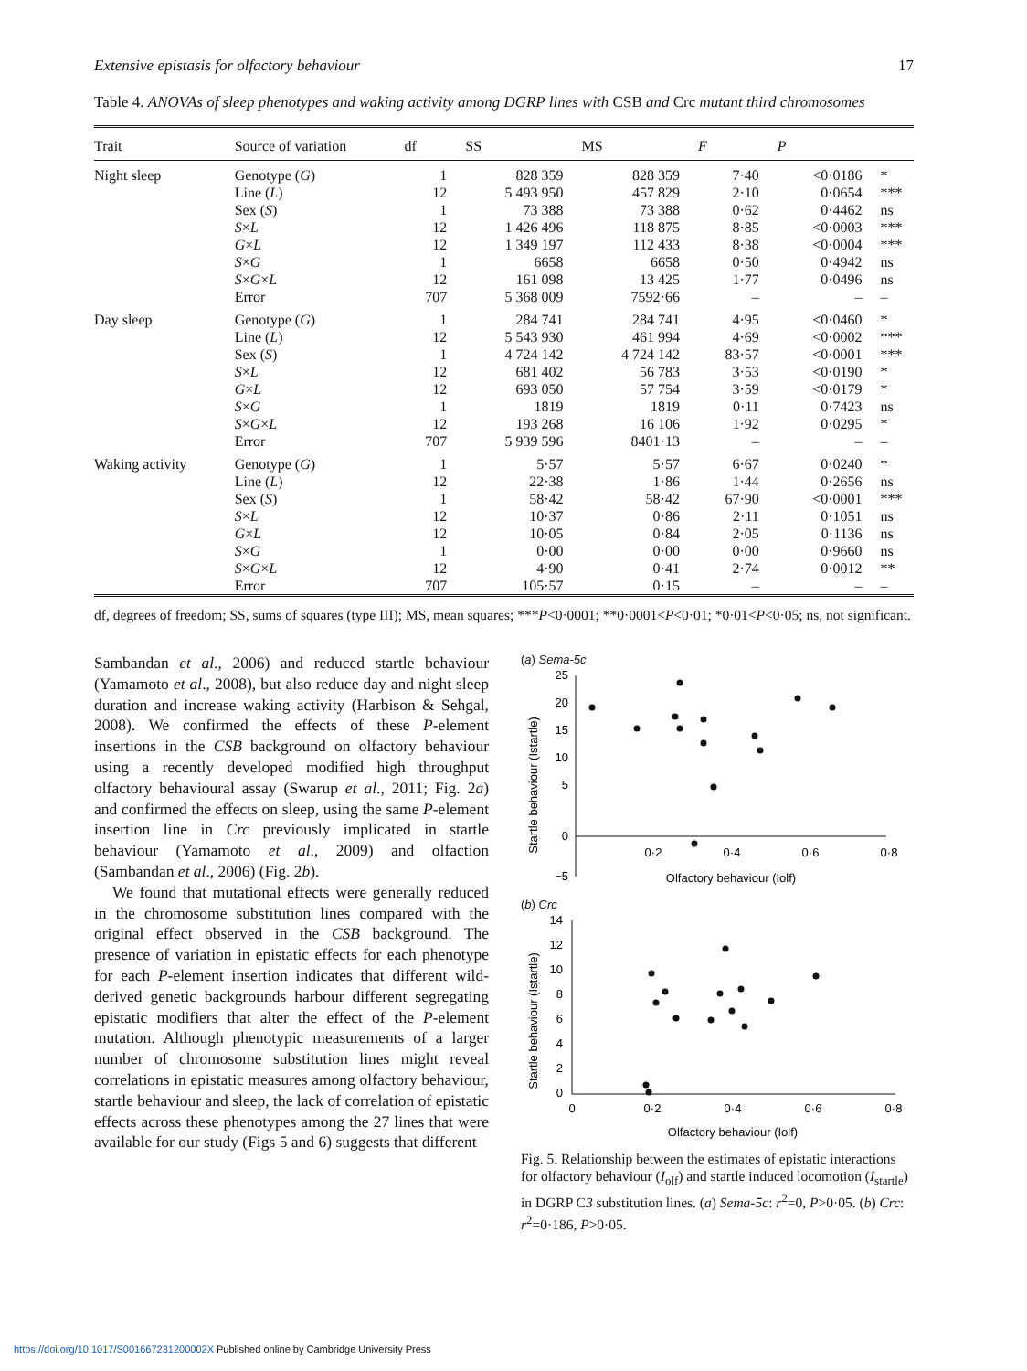Extensive epistasis for olfactory behaviour 17
Table 4. ANOVAs of sleep phenotypes and waking activity among DGRP lines with CSB and Crc mutant third chromosomes
| Trait | Source of variation | df | SS | MS | F | P | |
| --- | --- | --- | --- | --- | --- | --- | --- |
| Night sleep | Genotype ( G ) | 1 | 828 359 | 828 359 | 7·40 | <0·0186 | * |
| | Line ( L ) | 12 | 5 493 950 | 457 829 | 2·10 | 0·0654 | *** |
| | Sex ( S ) | 1 | 73 388 | 73 388 | 0·62 | 0·4462 | ns |
| | S × L | 12 | 1 426 496 | 118 875 | 8·85 | <0·0003 | *** |
| | G × L | 12 | 1 349 197 | 112 433 | 8·38 | <0·0004 | *** |
| | S × G | 1 | 6658 | 6658 | 0·50 | 0·4942 | ns |
| | S × G × L | 12 | 161 098 | 13 425 | 1·77 | 0·0496 | ns |
| | Error | 707 | 5 368 009 | 7592·66 | – | – | – |
| Day sleep | Genotype ( G ) | 1 | 284 741 | 284 741 | 4·95 | <0·0460 | * |
| | Line ( L ) | 12 | 5 543 930 | 461 994 | 4·69 | <0·0002 | *** |
| | Sex ( S ) | 1 | 4 724 142 | 4 724 142 | 83·57 | <0·0001 | *** |
| | S × L | 12 | 681 402 | 56 783 | 3·53 | <0·0190 | * |
| | G × L | 12 | 693 050 | 57 754 | 3·59 | <0·0179 | * |
| | S × G | 1 | 1819 | 1819 | 0·11 | 0·7423 | ns |
| | S × G × L | 12 | 193 268 | 16 106 | 1·92 | 0·0295 | * |
| | Error | 707 | 5 939 596 | 8401·13 | – | – | – |
| Waking activity | Genotype ( G ) | 1 | 5·57 | 5·57 | 6·67 | 0·0240 | * |
| | Line ( L ) | 12 | 22·38 | 1·86 | 1·44 | 0·2656 | ns |
| | Sex ( S ) | 1 | 58·42 | 58·42 | 67·90 | <0·0001 | *** |
| | S × L | 12 | 10·37 | 0·86 | 2·11 | 0·1051 | ns |
| | G × L | 12 | 10·05 | 0·84 | 2·05 | 0·1136 | ns |
| | S × G | 1 | 0·00 | 0·00 | 0·00 | 0·9660 | ns |
| | S × G × L | 12 | 4·90 | 0·41 | 2·74 | 0·0012 | ** |
| | Error | 707 | 105·57 | 0·15 | – | – | – |
df, degrees of freedom; SS, sums of squares (type III); MS, mean squares; ***P<0·0001; **0·0001<P<0·01; *0·01<P<0·05; ns, not significant.
Sambandan et al., 2006) and reduced startle behaviour (Yamamoto et al., 2008), but also reduce day and night sleep duration and increase waking activity (Harbison & Sehgal, 2008). We confirmed the effects of these P-element insertions in the CSB background on olfactory behaviour using a recently developed modified high throughput olfactory behavioural assay (Swarup et al., 2011; Fig. 2a) and confirmed the effects on sleep, using the same P-element insertion line in Crc previously implicated in startle behaviour (Yamamoto et al., 2009) and olfaction (Sambandan et al., 2006) (Fig. 2b).
We found that mutational effects were generally reduced in the chromosome substitution lines compared with the original effect observed in the CSB background. The presence of variation in epistatic effects for each phenotype for each P-element insertion indicates that different wild-derived genetic backgrounds harbour different segregating epistatic modifiers that alter the effect of the P-element mutation. Although phenotypic measurements of a larger number of chromosome substitution lines might reveal correlations in epistatic measures among olfactory behaviour, startle behaviour and sleep, the lack of correlation of epistatic effects across these phenotypes among the 27 lines that were available for our study (Figs 5 and 6) suggests that different
(a) Sema-5c
Startle behaviour (Istartle)
25
20
15
10
5
0
−5
0·2
0·4
0·6
0·8
Olfactory behaviour (Iolf)
(b) Crc
Startle behaviour (Istartle)
14
12
10
8
6
4
2
0
0
0·2
0·4
0·6
0·8
Olfactory behaviour (Iolf)
Fig. 5. Relationship between the estimates of epistatic interactions for olfactory behaviour (I<sub>olf</sub>) and startle induced locomotion (I<sub>startle</sub>) in DGRP C3 substitution lines. (a) Sema-5c: r<sup>2</sup>=0, P>0·05. (b) Crc: r<sup>2</sup>=0·186, P>0·05.
https://doi.org/10.1017/S001667231200002X Published online by Cambridge University Press